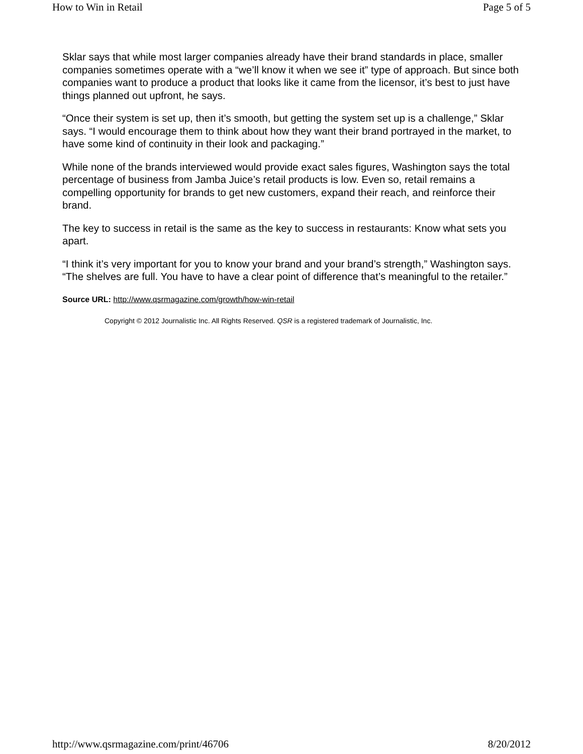How to Win in Retail Page 5 of 5
Sklar says that while most larger companies already have their brand standards in place, smaller companies sometimes operate with a “we’ll know it when we see it” type of approach. But since both companies want to produce a product that looks like it came from the licensor, it’s best to just have things planned out upfront, he says.
“Once their system is set up, then it’s smooth, but getting the system set up is a challenge,” Sklar says. “I would encourage them to think about how they want their brand portrayed in the market, to have some kind of continuity in their look and packaging.”
While none of the brands interviewed would provide exact sales figures, Washington says the total percentage of business from Jamba Juice’s retail products is low. Even so, retail remains a compelling opportunity for brands to get new customers, expand their reach, and reinforce their brand.
The key to success in retail is the same as the key to success in restaurants: Know what sets you apart.
“I think it’s very important for you to know your brand and your brand’s strength,” Washington says. “The shelves are full. You have to have a clear point of difference that’s meaningful to the retailer.”
Source URL: http://www.qsrmagazine.com/growth/how-win-retail
Copyright © 2012 Journalistic Inc. All Rights Reserved. QSR is a registered trademark of Journalistic, Inc.
http://www.qsrmagazine.com/print/46706 8/20/2012